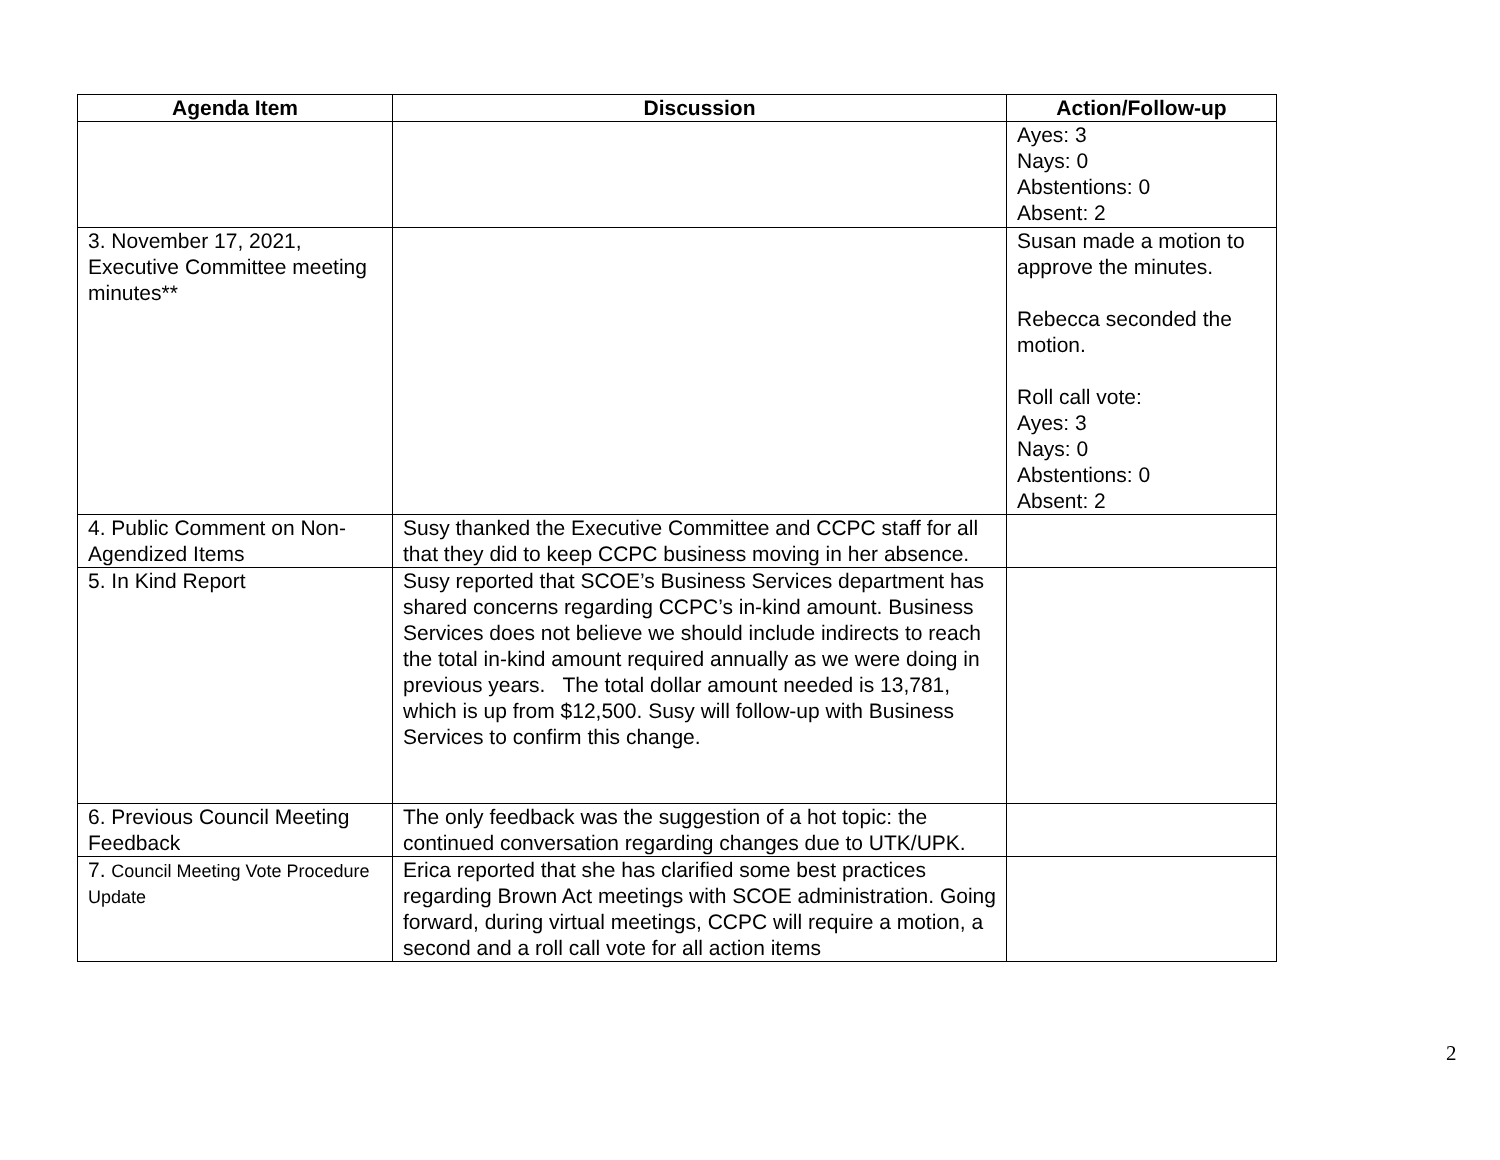| Agenda Item | Discussion | Action/Follow-up |
| --- | --- | --- |
| | | Ayes: 3 Nays: 0 Abstentions: 0 Absent: 2 |
| 3. November 17, 2021, Executive Committee meeting minutes** | | Susan made a motion to approve the minutes. Rebecca seconded the motion. Roll call vote: Ayes: 3 Nays: 0 Abstentions: 0 Absent: 2 |
| 4. Public Comment on Non-Agendized Items | Susy thanked the Executive Committee and CCPC staff for all that they did to keep CCPC business moving in her absence. | |
| 5. In Kind Report | Susy reported that SCOE’s Business Services department has shared concerns regarding CCPC’s in-kind amount. Business Services does not believe we should include indirects to reach the total in-kind amount required annually as we were doing in previous years. The total dollar amount needed is 13,781, which is up from $12,500. Susy will follow-up with Business Services to confirm this change. | |
| 6. Previous Council Meeting Feedback | The only feedback was the suggestion of a hot topic: the continued conversation regarding changes due to UTK/UPK. | |
| 7. Council Meeting Vote Procedure Update | Erica reported that she has clarified some best practices regarding Brown Act meetings with SCOE administration. Going forward, during virtual meetings, CCPC will require a motion, a second and a roll call vote for all action items | |
2